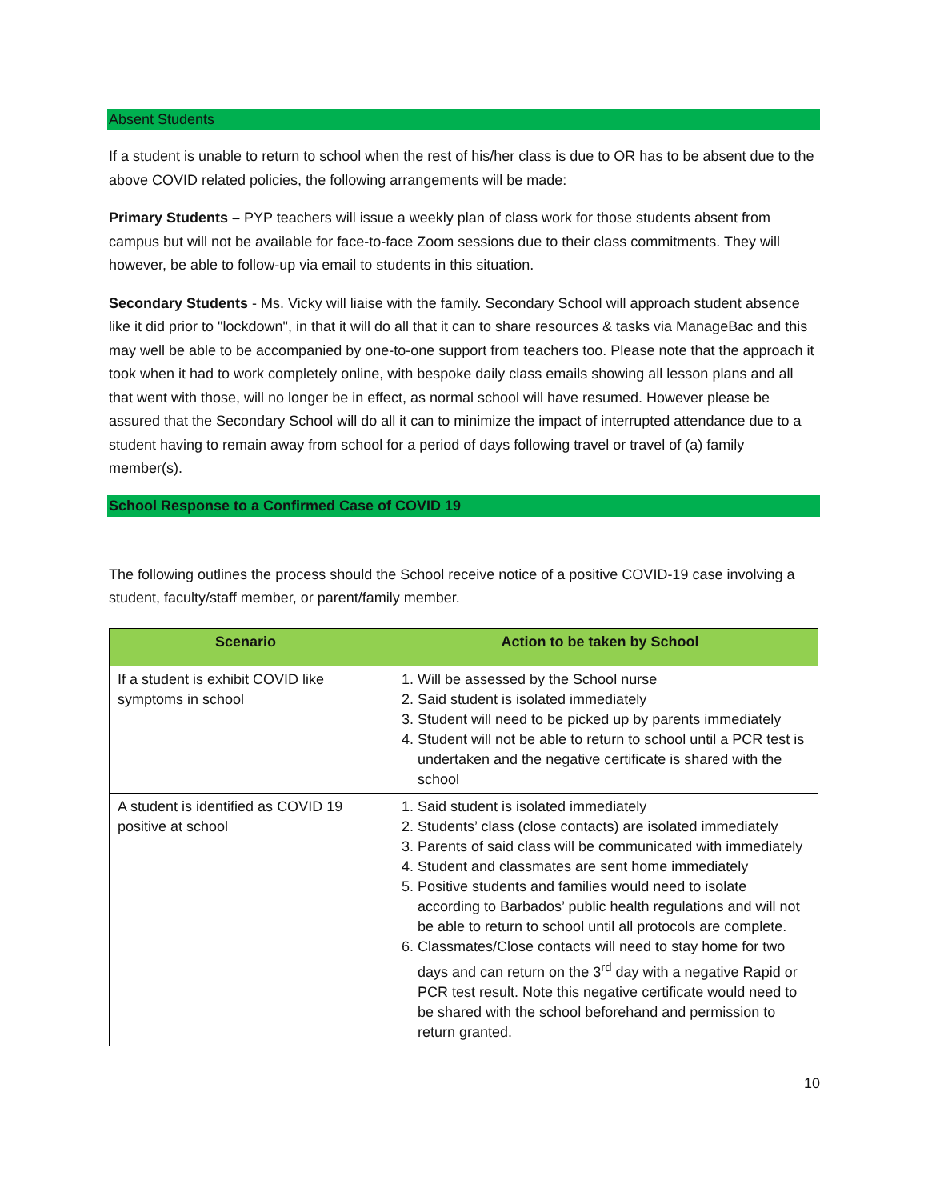Absent Students
If a student is unable to return to school when the rest of his/her class is due to OR has to be absent due to the above COVID related policies, the following arrangements will be made:
Primary Students – PYP teachers will issue a weekly plan of class work for those students absent from campus but will not be available for face-to-face Zoom sessions due to their class commitments. They will however, be able to follow-up via email to students in this situation.
Secondary Students - Ms. Vicky will liaise with the family. Secondary School will approach student absence like it did prior to "lockdown", in that it will do all that it can to share resources & tasks via ManageBac and this may well be able to be accompanied by one-to-one support from teachers too. Please note that the approach it took when it had to work completely online, with bespoke daily class emails showing all lesson plans and all that went with those, will no longer be in effect, as normal school will have resumed. However please be assured that the Secondary School will do all it can to minimize the impact of interrupted attendance due to a student having to remain away from school for a period of days following travel or travel of (a) family member(s).
School Response to a Confirmed Case of COVID 19
The following outlines the process should the School receive notice of a positive COVID-19 case involving a student, faculty/staff member, or parent/family member.
| Scenario | Action to be taken by School |
| --- | --- |
| If a student is exhibit COVID like symptoms in school | 1. Will be assessed by the School nurse 2. Said student is isolated immediately 3. Student will need to be picked up by parents immediately 4. Student will not be able to return to school until a PCR test is undertaken and the negative certificate is shared with the school |
| A student is identified as COVID 19 positive at school | 1. Said student is isolated immediately 2. Students’ class (close contacts) are isolated immediately 3. Parents of said class will be communicated with immediately 4. Student and classmates are sent home immediately 5. Positive students and families would need to isolate according to Barbados’ public health regulations and will not be able to return to school until all protocols are complete. 6. Classmates/Close contacts will need to stay home for two days and can return on the 3<sup>rd</sup> day with a negative Rapid or PCR test result. Note this negative certificate would need to be shared with the school beforehand and permission to return granted. |
10